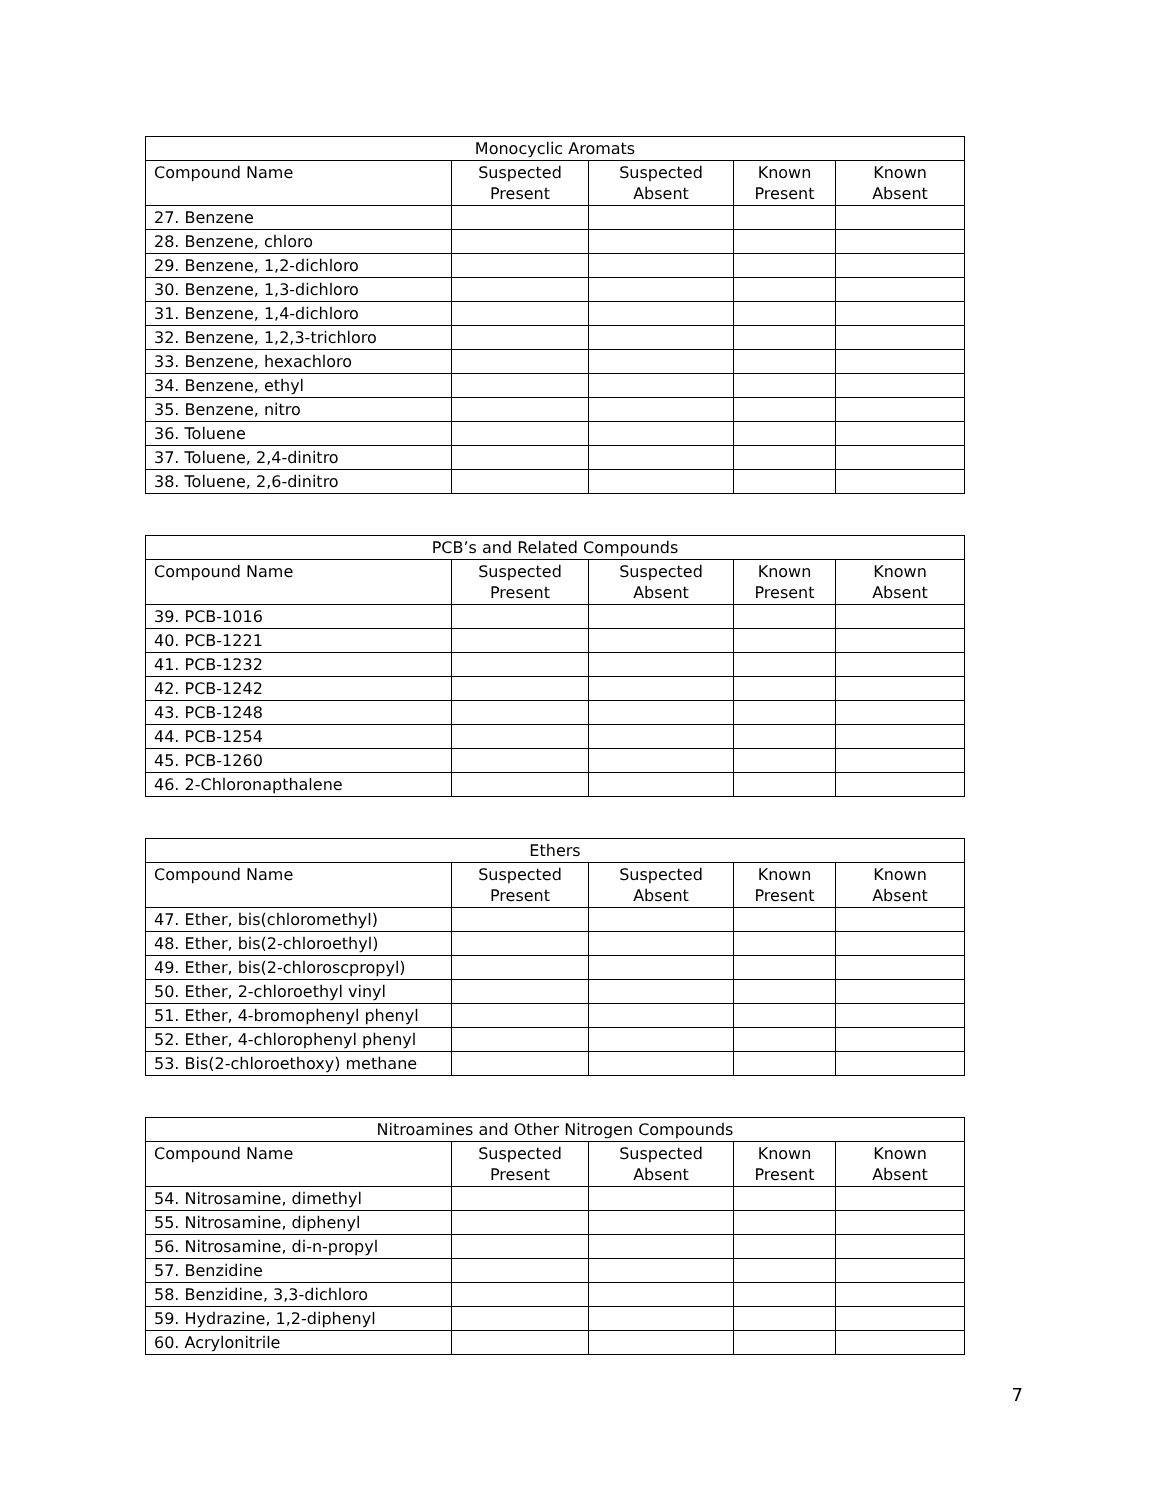| Monocyclic Aromats | | | | |
| --- | --- | --- | --- | --- |
| Compound Name | Suspected Present | Suspected Absent | Known Present | Known Absent |
| 27. Benzene | | | | |
| 28. Benzene, chloro | | | | |
| 29. Benzene, 1,2-dichloro | | | | |
| 30. Benzene, 1,3-dichloro | | | | |
| 31. Benzene, 1,4-dichloro | | | | |
| 32. Benzene, 1,2,3-trichloro | | | | |
| 33. Benzene, hexachloro | | | | |
| 34. Benzene, ethyl | | | | |
| 35. Benzene, nitro | | | | |
| 36. Toluene | | | | |
| 37. Toluene, 2,4-dinitro | | | | |
| 38. Toluene, 2,6-dinitro | | | | |
| PCB’s and Related Compounds | | | | |
| --- | --- | --- | --- | --- |
| Compound Name | Suspected Present | Suspected Absent | Known Present | Known Absent |
| 39. PCB-1016 | | | | |
| 40. PCB-1221 | | | | |
| 41. PCB-1232 | | | | |
| 42. PCB-1242 | | | | |
| 43. PCB-1248 | | | | |
| 44. PCB-1254 | | | | |
| 45. PCB-1260 | | | | |
| 46. 2-Chloronapthalene | | | | |
| Ethers | | | | |
| --- | --- | --- | --- | --- |
| Compound Name | Suspected Present | Suspected Absent | Known Present | Known Absent |
| 47. Ether, bis(chloromethyl) | | | | |
| 48. Ether, bis(2-chloroethyl) | | | | |
| 49. Ether, bis(2-chloroscpropyl) | | | | |
| 50. Ether, 2-chloroethyl vinyl | | | | |
| 51. Ether, 4-bromophenyl phenyl | | | | |
| 52. Ether, 4-chlorophenyl phenyl | | | | |
| 53. Bis(2-chloroethoxy) methane | | | | |
| Nitroamines and Other Nitrogen Compounds | | | | |
| --- | --- | --- | --- | --- |
| Compound Name | Suspected Present | Suspected Absent | Known Present | Known Absent |
| 54. Nitrosamine, dimethyl | | | | |
| 55. Nitrosamine, diphenyl | | | | |
| 56. Nitrosamine, di-n-propyl | | | | |
| 57. Benzidine | | | | |
| 58. Benzidine, 3,3-dichloro | | | | |
| 59. Hydrazine, 1,2-diphenyl | | | | |
| 60. Acrylonitrile | | | | |
7